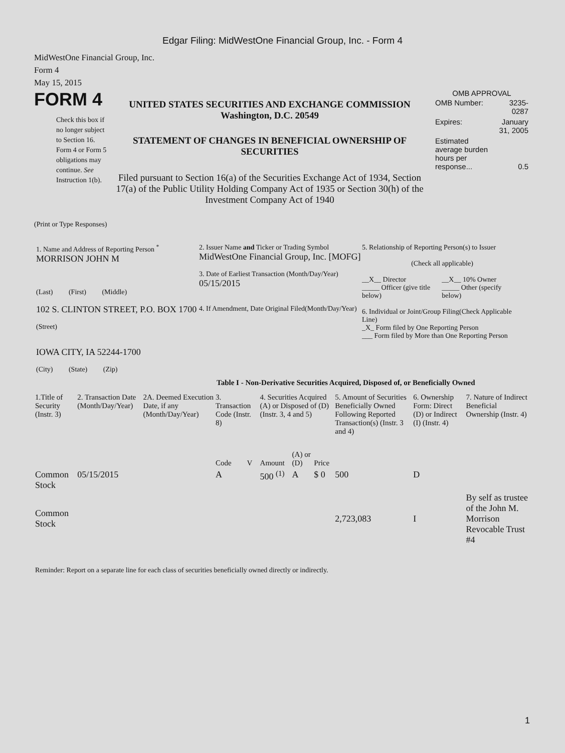Edgar Filing: MidWestOne Financial Group, Inc. - Form 4
MidWestOne Financial Group, Inc.
Form 4
May 15, 2015
FORM 4
Check this box if no longer subject to Section 16. Form 4 or Form 5 obligations may continue. See Instruction 1(b).
UNITED STATES SECURITIES AND EXCHANGE COMMISSION
Washington, D.C. 20549
STATEMENT OF CHANGES IN BENEFICIAL OWNERSHIP OF SECURITIES
Filed pursuant to Section 16(a) of the Securities Exchange Act of 1934, Section 17(a) of the Public Utility Holding Company Act of 1935 or Section 30(h) of the Investment Company Act of 1940
OMB APPROVAL
| OMB Number: | 3235-0287 |
| Expires: | January 31, 2005 |
| Estimated average burden hours per response... | 0.5 |
(Print or Type Responses)
1. Name and Address of Reporting Person <sup>*</sup>
MORRISON JOHN M
(Last) (First) (Middle)
102 S. CLINTON STREET, P.O. BOX 1700
(Street)
IOWA CITY, IA 52244-1700
(City) (State) (Zip)
2. Issuer Name and Ticker or Trading Symbol
MidWestOne Financial Group, Inc. [MOFG]
3. Date of Earliest Transaction (Month/Day/Year)
05/15/2015
4. If Amendment, Date Original Filed(Month/Day/Year)
5. Relationship of Reporting Person(s) to Issuer
(Check all applicable)
__X__ Director
_____ Officer (give title below)
__X__ 10% Owner
_____ Other (specify below)
6. Individual or Joint/Group Filing(Check Applicable Line)
_X_ Form filed by One Reporting Person
___ Form filed by More than One Reporting Person
Table I - Non-Derivative Securities Acquired, Disposed of, or Beneficially Owned
| 1.Title of Security (Instr. 3) | 2. Transaction Date (Month/Day/Year) | 2A. Deemed Execution Date, if any (Month/Day/Year) | 3. Transaction Code (Instr. 8) | | 4. Securities Acquired (A) or Disposed of (D) (Instr. 3, 4 and 5) | | | 5. Amount of Securities Beneficially Owned Following Reported Transaction(s) (Instr. 3 and 4) | 6. Ownership Form: Direct (D) or Indirect (I) (Instr. 4) | 7. Nature of Indirect Beneficial Ownership (Instr. 4) |
| --- | --- | --- | --- | --- | --- | --- | --- | --- | --- | --- |
| | | | Code | V | Amount | (A) or (D) | Price | | | |
| Common Stock | 05/15/2015 | | A | | 500 <sup>(1)</sup> | A | $ 0 | 500 | D | |
| Common Stock | | | | | | | | 2,723,083 | I | By self as trustee of the John M. Morrison Revocable Trust #4 |
Reminder: Report on a separate line for each class of securities beneficially owned directly or indirectly.
1